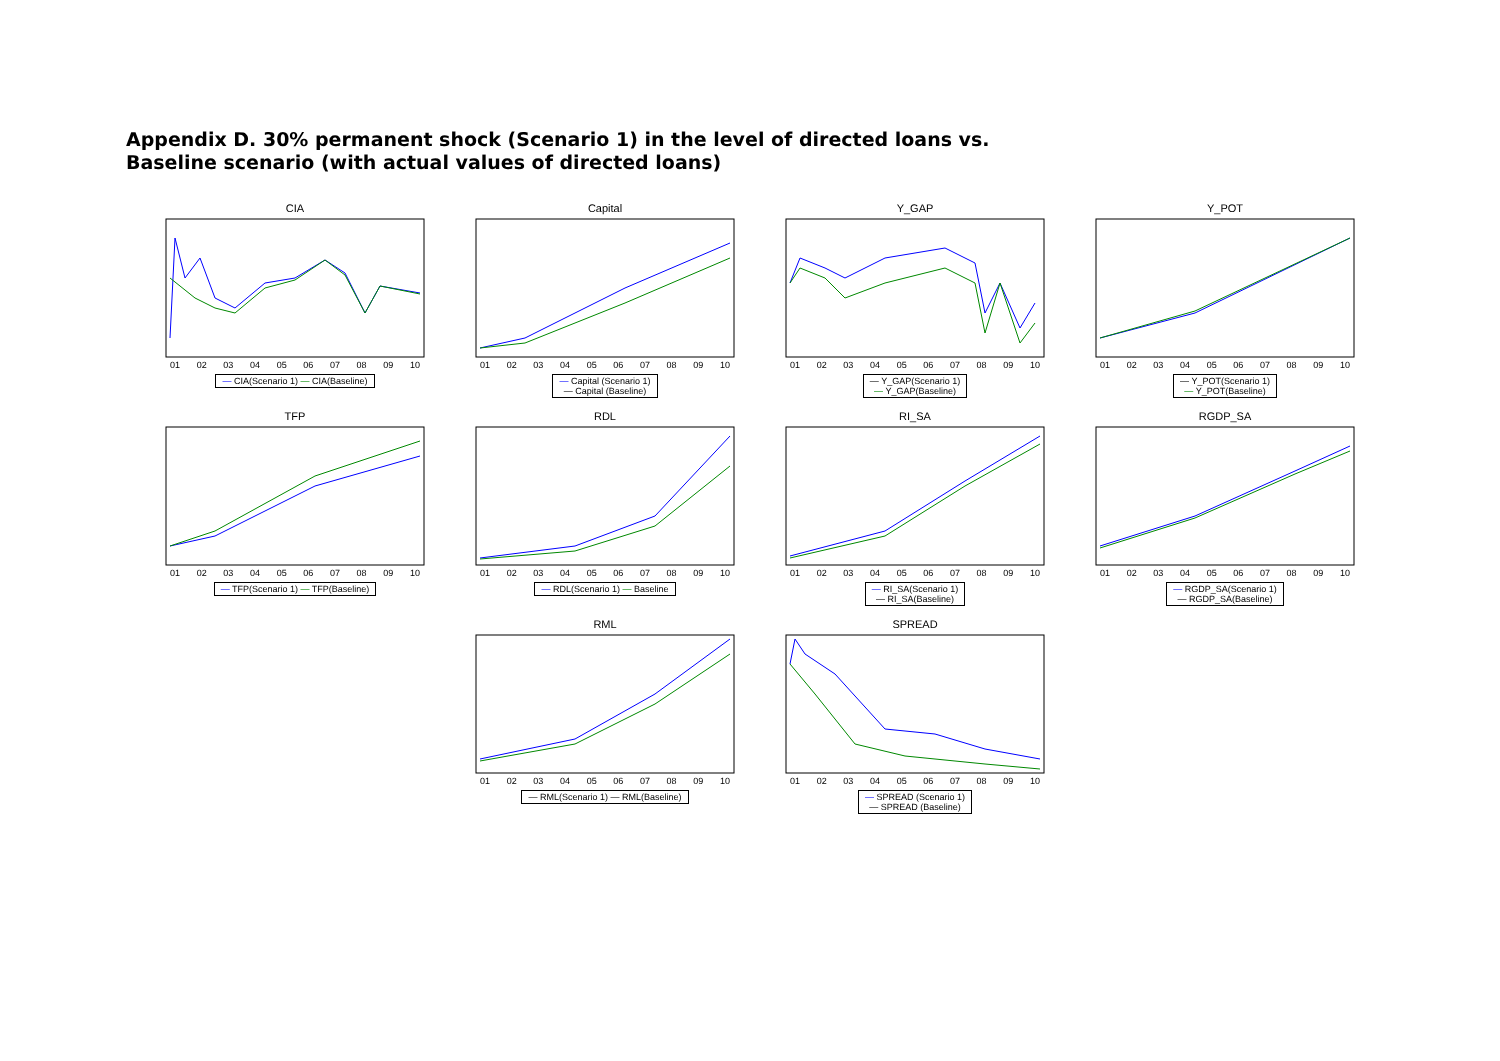Appendix D. 30% permanent shock (Scenario 1) in the level of directed loans vs.
Baseline scenario (with actual values of directed loans)
CIA
01 02 03 04 05 06 07 08 09 10
— CIA(Scenario 1) — CIA(Baseline)
Capital
01 02 03 04 05 06 07 08 09 10
— Capital (Scenario 1)
— Capital (Baseline)
Y_GAP
01 02 03 04 05 06 07 08 09 10
— Y_GAP(Scenario 1)
— Y_GAP(Baseline)
Y_POT
01 02 03 04 05 06 07 08 09 10
— Y_POT(Scenario 1)
— Y_POT(Baseline)
TFP
01 02 03 04 05 06 07 08 09 10
— TFP(Scenario 1) — TFP(Baseline)
RDL
01 02 03 04 05 06 07 08 09 10
— RDL(Scenario 1) — Baseline
RI_SA
01 02 03 04 05 06 07 08 09 10
— RI_SA(Scenario 1)
— RI_SA(Baseline)
RGDP_SA
01 02 03 04 05 06 07 08 09 10
— RGDP_SA(Scenario 1)
— RGDP_SA(Baseline)
RML
01 02 03 04 05 06 07 08 09 10
— RML(Scenario 1) — RML(Baseline)
SPREAD
01 02 03 04 05 06 07 08 09 10
— SPREAD (Scenario 1)
— SPREAD (Baseline)